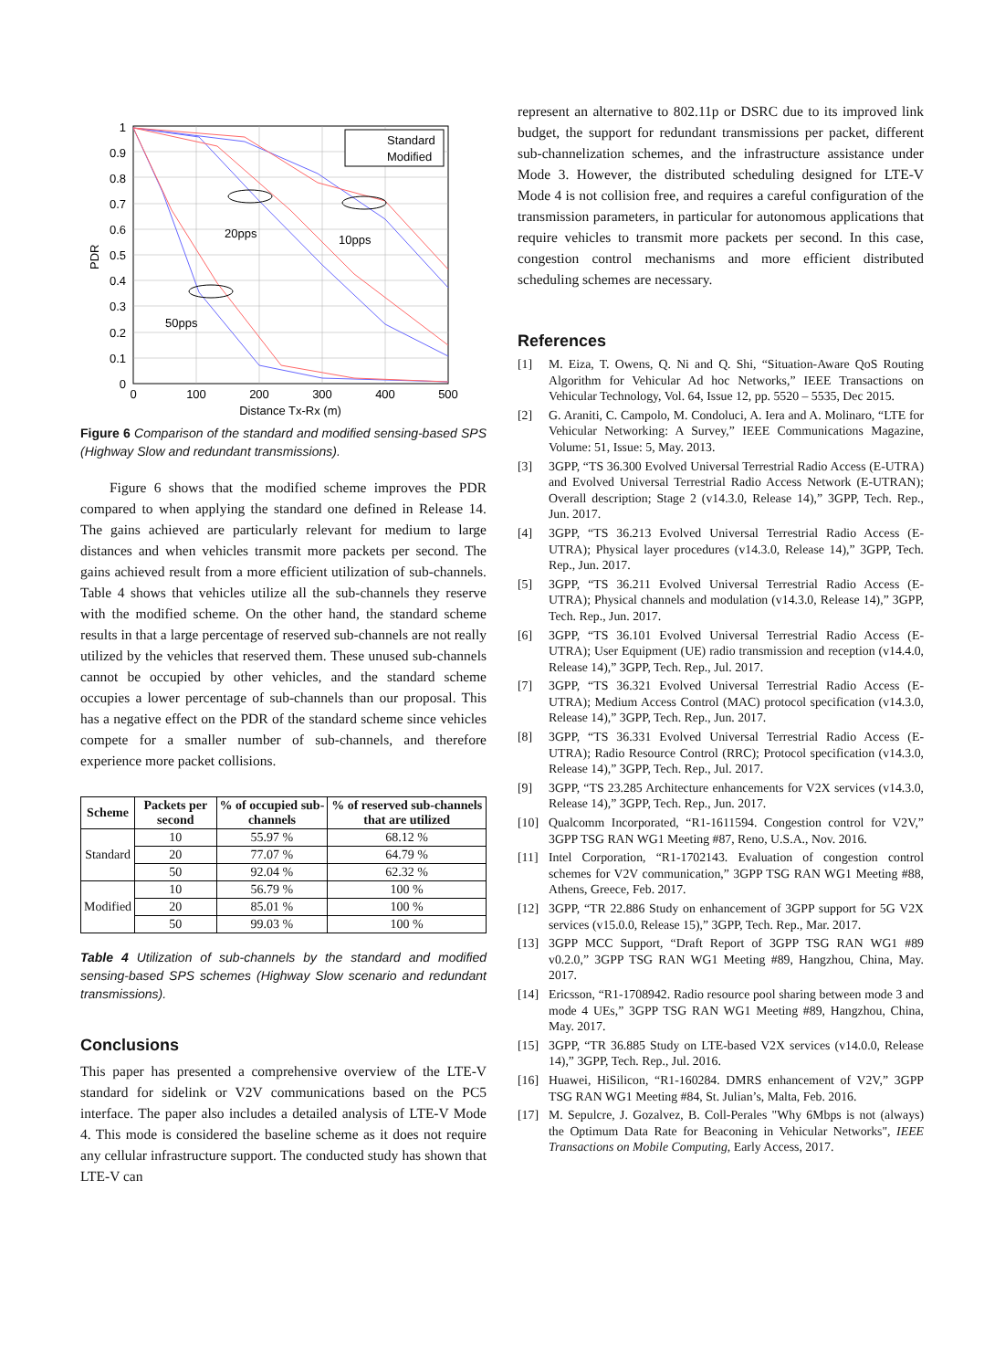PDR
1
0.9
0.8
0.7
0.6
0.5
0.4
0.3
0.2
0.1
0
0
100
200
300
400
500
Distance Tx-Rx (m)
Standard
Modified
20pps
10pps
50pps
Figure 6 Comparison of the standard and modified sensing-based SPS (Highway Slow and redundant transmissions).
Figure 6 shows that the modified scheme improves the PDR compared to when applying the standard one defined in Release 14. The gains achieved are particularly relevant for medium to large distances and when vehicles transmit more packets per second. The gains achieved result from a more efficient utilization of sub-channels. Table 4 shows that vehicles utilize all the sub-channels they reserve with the modified scheme. On the other hand, the standard scheme results in that a large percentage of reserved sub-channels are not really utilized by the vehicles that reserved them. These unused sub-channels cannot be occupied by other vehicles, and the standard scheme occupies a lower percentage of sub-channels than our proposal. This has a negative effect on the PDR of the standard scheme since vehicles compete for a smaller number of sub-channels, and therefore experience more packet collisions.
| Scheme | Packets per second | % of occupied sub-channels | % of reserved sub-channels that are utilized |
| --- | --- | --- | --- |
| Standard | 10 | 55.97 % | 68.12 % |
| | 20 | 77.07 % | 64.79 % |
| | 50 | 92.04 % | 62.32 % |
| Modified | 10 | 56.79 % | 100 % |
| | 20 | 85.01 % | 100 % |
| | 50 | 99.03 % | 100 % |
Table 4 Utilization of sub-channels by the standard and modified sensing-based SPS schemes (Highway Slow scenario and redundant transmissions).
Conclusions
This paper has presented a comprehensive overview of the LTE-V standard for sidelink or V2V communications based on the PC5 interface. The paper also includes a detailed analysis of LTE-V Mode 4. This mode is considered the baseline scheme as it does not require any cellular infrastructure support. The conducted study has shown that LTE-V can
represent an alternative to 802.11p or DSRC due to its improved link budget, the support for redundant transmissions per packet, different sub-channelization schemes, and the infrastructure assistance under Mode 3. However, the distributed scheduling designed for LTE-V Mode 4 is not collision free, and requires a careful configuration of the transmission parameters, in particular for autonomous applications that require vehicles to transmit more packets per second. In this case, congestion control mechanisms and more efficient distributed scheduling schemes are necessary.
References
[1] M. Eiza, T. Owens, Q. Ni and Q. Shi, “Situation-Aware QoS Routing Algorithm for Vehicular Ad hoc Networks,” IEEE Transactions on Vehicular Technology, Vol. 64, Issue 12, pp. 5520 – 5535, Dec 2015.
[2] G. Araniti, C. Campolo, M. Condoluci, A. Iera and A. Molinaro, “LTE for Vehicular Networking: A Survey,” IEEE Communications Magazine, Volume: 51, Issue: 5, May. 2013.
[3] 3GPP, “TS 36.300 Evolved Universal Terrestrial Radio Access (E-UTRA) and Evolved Universal Terrestrial Radio Access Network (E-UTRAN); Overall description; Stage 2 (v14.3.0, Release 14),” 3GPP, Tech. Rep., Jun. 2017.
[4] 3GPP, “TS 36.213 Evolved Universal Terrestrial Radio Access (E-UTRA); Physical layer procedures (v14.3.0, Release 14),” 3GPP, Tech. Rep., Jun. 2017.
[5] 3GPP, “TS 36.211 Evolved Universal Terrestrial Radio Access (E-UTRA); Physical channels and modulation (v14.3.0, Release 14),” 3GPP, Tech. Rep., Jun. 2017.
[6] 3GPP, “TS 36.101 Evolved Universal Terrestrial Radio Access (E-UTRA); User Equipment (UE) radio transmission and reception (v14.4.0, Release 14),” 3GPP, Tech. Rep., Jul. 2017.
[7] 3GPP, “TS 36.321 Evolved Universal Terrestrial Radio Access (E-UTRA); Medium Access Control (MAC) protocol specification (v14.3.0, Release 14),” 3GPP, Tech. Rep., Jun. 2017.
[8] 3GPP, “TS 36.331 Evolved Universal Terrestrial Radio Access (E-UTRA); Radio Resource Control (RRC); Protocol specification (v14.3.0, Release 14),” 3GPP, Tech. Rep., Jul. 2017.
[9] 3GPP, “TS 23.285 Architecture enhancements for V2X services (v14.3.0, Release 14),” 3GPP, Tech. Rep., Jun. 2017.
[10] Qualcomm Incorporated, “R1-1611594. Congestion control for V2V,” 3GPP TSG RAN WG1 Meeting #87, Reno, U.S.A., Nov. 2016.
[11] Intel Corporation, “R1-1702143. Evaluation of congestion control schemes for V2V communication,” 3GPP TSG RAN WG1 Meeting #88, Athens, Greece, Feb. 2017.
[12] 3GPP, “TR 22.886 Study on enhancement of 3GPP support for 5G V2X services (v15.0.0, Release 15),” 3GPP, Tech. Rep., Mar. 2017.
[13] 3GPP MCC Support, “Draft Report of 3GPP TSG RAN WG1 #89 v0.2.0,” 3GPP TSG RAN WG1 Meeting #89, Hangzhou, China, May. 2017.
[14] Ericsson, “R1-1708942. Radio resource pool sharing between mode 3 and mode 4 UEs,” 3GPP TSG RAN WG1 Meeting #89, Hangzhou, China, May. 2017.
[15] 3GPP, “TR 36.885 Study on LTE-based V2X services (v14.0.0, Release 14),” 3GPP, Tech. Rep., Jul. 2016.
[16] Huawei, HiSilicon, “R1-160284. DMRS enhancement of V2V,” 3GPP TSG RAN WG1 Meeting #84, St. Julian’s, Malta, Feb. 2016.
[17] M. Sepulcre, J. Gozalvez, B. Coll-Perales "Why 6Mbps is not (always) the Optimum Data Rate for Beaconing in Vehicular Networks", IEEE Transactions on Mobile Computing, Early Access, 2017.